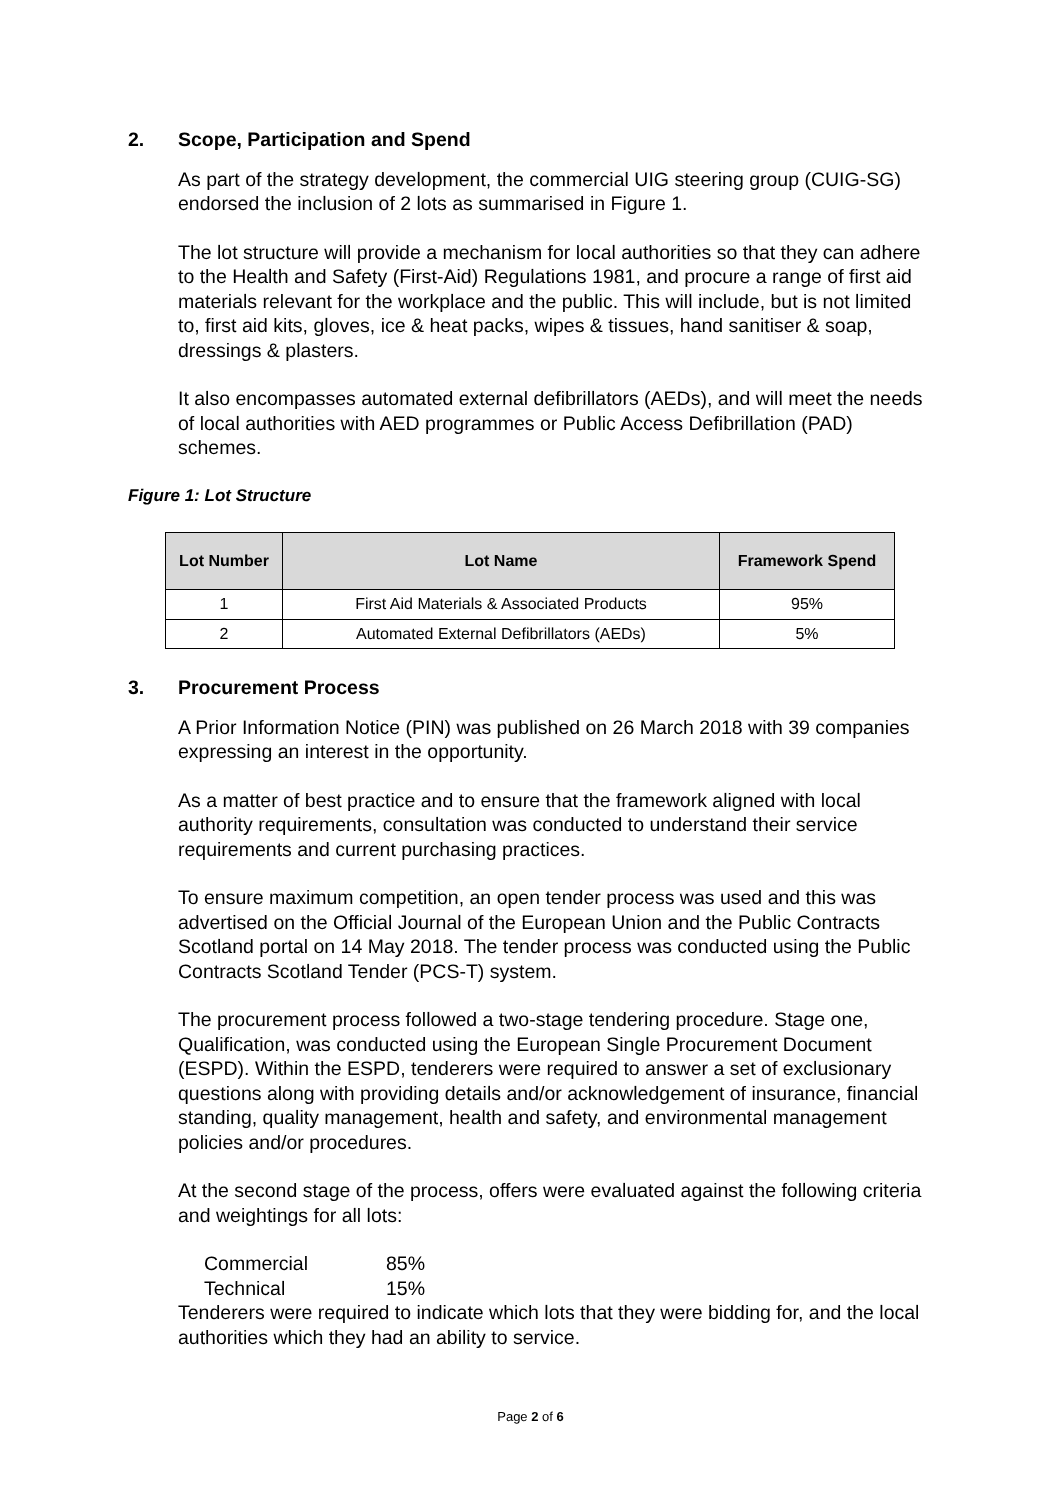2. Scope, Participation and Spend
As part of the strategy development, the commercial UIG steering group (CUIG-SG) endorsed the inclusion of 2 lots as summarised in Figure 1.
The lot structure will provide a mechanism for local authorities so that they can adhere to the Health and Safety (First-Aid) Regulations 1981, and procure a range of first aid materials relevant for the workplace and the public. This will include, but is not limited to, first aid kits, gloves, ice & heat packs, wipes & tissues, hand sanitiser & soap, dressings & plasters.
It also encompasses automated external defibrillators (AEDs), and will meet the needs of local authorities with AED programmes or Public Access Defibrillation (PAD) schemes.
Figure 1: Lot Structure
| Lot Number | Lot Name | Framework Spend |
| --- | --- | --- |
| 1 | First Aid Materials & Associated Products | 95% |
| 2 | Automated External Defibrillators (AEDs) | 5% |
3. Procurement Process
A Prior Information Notice (PIN) was published on 26 March 2018 with 39 companies expressing an interest in the opportunity.
As a matter of best practice and to ensure that the framework aligned with local authority requirements, consultation was conducted to understand their service requirements and current purchasing practices.
To ensure maximum competition, an open tender process was used and this was advertised on the Official Journal of the European Union and the Public Contracts Scotland portal on 14 May 2018. The tender process was conducted using the Public Contracts Scotland Tender (PCS-T) system.
The procurement process followed a two-stage tendering procedure. Stage one, Qualification, was conducted using the European Single Procurement Document (ESPD). Within the ESPD, tenderers were required to answer a set of exclusionary questions along with providing details and/or acknowledgement of insurance, financial standing, quality management, health and safety, and environmental management policies and/or procedures.
At the second stage of the process, offers were evaluated against the following criteria and weightings for all lots:
Commercial 85%
Technical 15%
Tenderers were required to indicate which lots that they were bidding for, and the local authorities which they had an ability to service.
Page 2 of 6